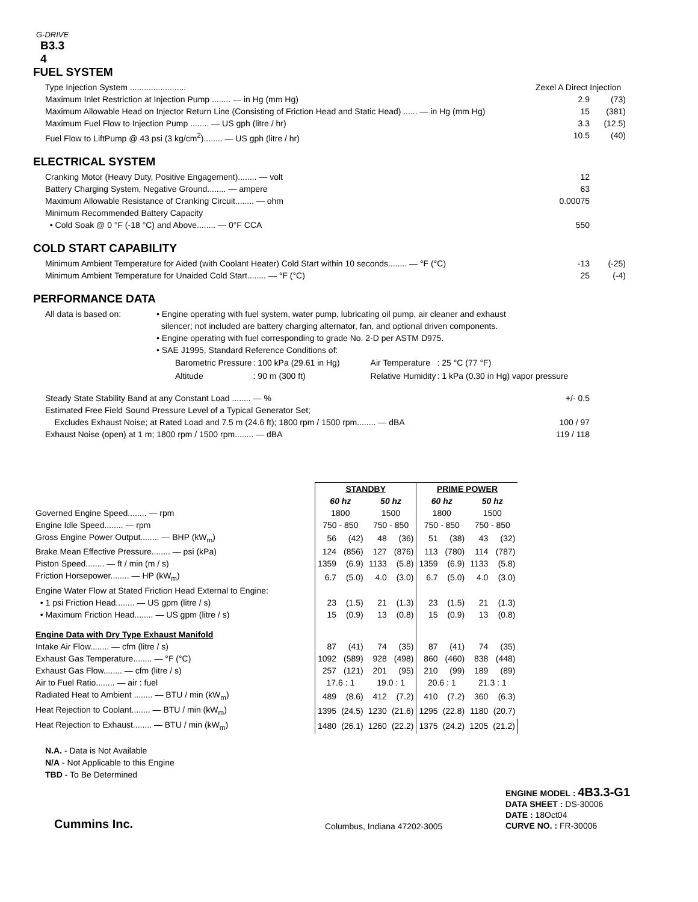G-DRIVE
B3.3
4
FUEL SYSTEM
Type Injection System ........................ Zexel A Direct Injection
Maximum Inlet Restriction at Injection Pump ........ — in Hg (mm Hg) 2.9 (73)
Maximum Allowable Head on Injector Return Line (Consisting of Friction Head and Static Head) ...... — in Hg (mm Hg) 15 (381)
Maximum Fuel Flow to Injection Pump ........ — US gph (litre / hr) 3.3 (12.5)
Fuel Flow to LiftPump @ 43 psi (3 kg/cm<sup>2</sup>)........ — US gph (litre / hr) 10.5 (40)
ELECTRICAL SYSTEM
Cranking Motor (Heavy Duty, Positive Engagement)........ — volt 12
Battery Charging System, Negative Ground........ — ampere 63
Maximum Allowable Resistance of Cranking Circuit........ — ohm 0.00075
Minimum Recommended Battery Capacity
• Cold Soak @ 0 °F (-18 °C) and Above........ — 0°F CCA 550
COLD START CAPABILITY
Minimum Ambient Temperature for Aided (with Coolant Heater) Cold Start within 10 seconds........ — °F (°C) -13 (-25)
Minimum Ambient Temperature for Unaided Cold Start........ — °F (°C) 25 (-4)
PERFORMANCE DATA
All data is based on: • Engine operating with fuel system, water pump, lubricating oil pump, air cleaner and exhaust
silencer; not included are battery charging alternator, fan, and optional driven components.
• Engine operating with fuel corresponding to grade No. 2-D per ASTM D975.
• SAE J1995, Standard Reference Conditions of:
| Barometric Pressure | : 100 kPa (29.61 in Hg) | Air Temperature | : 25 °C (77 °F) |
| Altitude | : 90 m (300 ft) | Relative Humidity | : 1 kPa (0.30 in Hg) vapor pressure |
Steady State Stability Band at any Constant Load ........ — % +/- 0.5
Estimated Free Field Sound Pressure Level of a Typical Generator Set;
Excludes Exhaust Noise; at Rated Load and 7.5 m (24.6 ft); 1800 rpm / 1500 rpm........ — dBA 100 / 97
Exhaust Noise (open) at 1 m; 1800 rpm / 1500 rpm........ — dBA 119 / 118
| | STANDBY | | | | PRIME POWER | | | |
| | 60 hz | | 50 hz | | 60 hz | | 50 hz | |
| Governed Engine Speed........ — rpm | 1800 | | 1500 | | 1800 | | 1500 | |
| Engine Idle Speed........ — rpm | 750 - 850 | | 750 - 850 | | 750 - 850 | | 750 - 850 | |
| Gross Engine Power Output........ — BHP (kW<sub>m</sub>) | 56 | (42) | 48 | (36) | 51 | (38) | 43 | (32) |
| Brake Mean Effective Pressure........ — psi (kPa) | 124 | (856) | 127 | (876) | 113 | (780) | 114 | (787) |
| Piston Speed........ — ft / min (m / s) | 1359 | (6.9) | 1133 | (5.8) | 1359 | (6.9) | 1133 | (5.8) |
| Friction Horsepower........ — HP (kW<sub>m</sub>) | 6.7 | (5.0) | 4.0 | (3.0) | 6.7 | (5.0) | 4.0 | (3.0) |
| Engine Water Flow at Stated Friction Head External to Engine: | | | | | | | | |
| • 1 psi Friction Head........ — US gpm (litre / s) | 23 | (1.5) | 21 | (1.3) | 23 | (1.5) | 21 | (1.3) |
| • Maximum Friction Head........ — US gpm (litre / s) | 15 | (0.9) | 13 | (0.8) | 15 | (0.9) | 13 | (0.8) |
| Engine Data with Dry Type Exhaust Manifold | | | | | | | | |
| Intake Air Flow........ — cfm (litre / s) | 87 | (41) | 74 | (35) | 87 | (41) | 74 | (35) |
| Exhaust Gas Temperature........ — °F (°C) | 1092 | (589) | 928 | (498) | 860 | (460) | 838 | (448) |
| Exhaust Gas Flow........ — cfm (litre / s) | 257 | (121) | 201 | (95) | 210 | (99) | 189 | (89) |
| Air to Fuel Ratio........ — air : fuel | 17.6 : 1 | | 19.0 : 1 | | 20.6 : 1 | | 21.3 : 1 | |
| Radiated Heat to Ambient ........ — BTU / min (kW<sub>m</sub>) | 489 | (8.6) | 412 | (7.2) | 410 | (7.2) | 360 | (6.3) |
| Heat Rejection to Coolant........ — BTU / min (kW<sub>m</sub>) | 1395 | (24.5) | 1230 | (21.6) | 1295 | (22.8) | 1180 | (20.7) |
| Heat Rejection to Exhaust........ — BTU / min (kW<sub>m</sub>) | 1480 | (26.1) | 1260 | (22.2) | 1375 | (24.2) | 1205 | (21.2) |
N.A. - Data is Not Available
N/A - Not Applicable to this Engine
TBD - To Be Determined
Cummins Inc.
Columbus, Indiana 47202-3005
ENGINE MODEL : 4B3.3-G1
DATA SHEET : DS-30006
DATE : 18Oct04
CURVE NO. : FR-30006